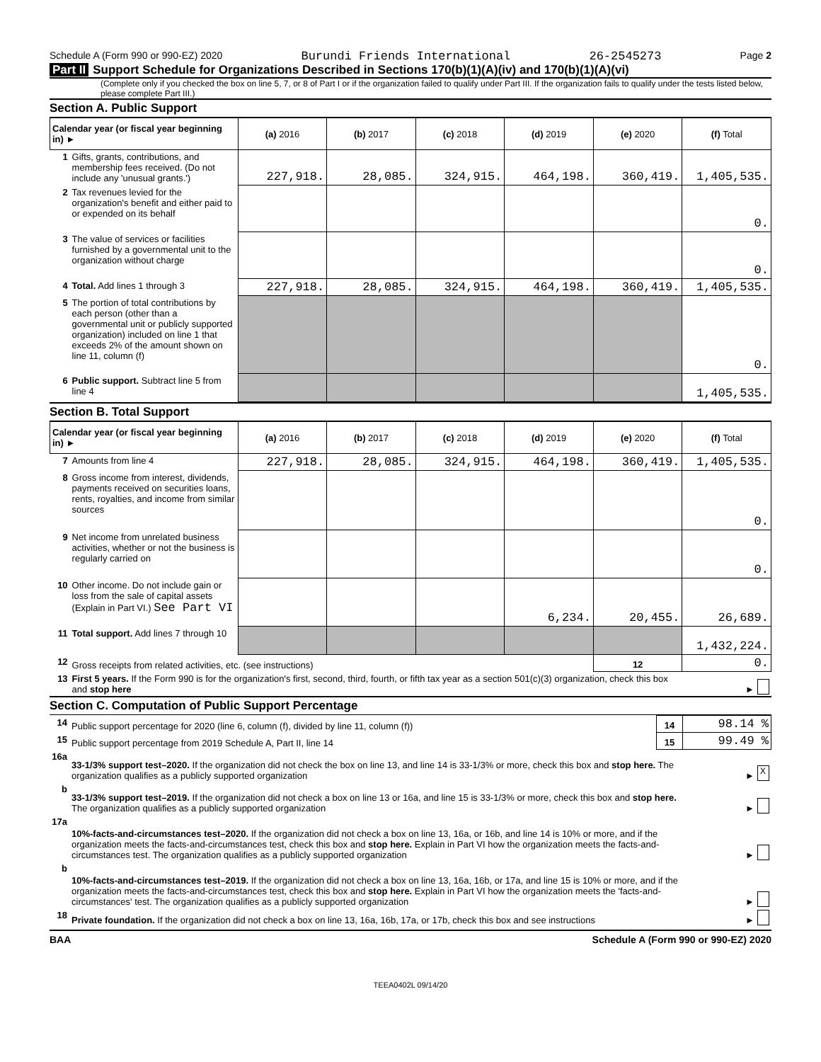Schedule A (Form 990 or 990-EZ) 2020 Burundi Friends International 26-2545273 Page 2
Part II Support Schedule for Organizations Described in Sections 170(b)(1)(A)(iv) and 170(b)(1)(A)(vi)
(Complete only if you checked the box on line 5, 7, or 8 of Part I or if the organization failed to qualify under Part III. If the organization fails to qualify under the tests listed below, please complete Part III.)
Section A. Public Support
| Calendar year (or fiscal year beginning in) ► | | (a) 2016 | (b) 2017 | (c) 2018 | (d) 2019 | (e) 2020 | (f) Total |
| --- | --- | --- | --- | --- | --- | --- | --- |
| 1 | Gifts, grants, contributions, and membership fees received. (Do not include any 'unusual grants.') | 227,918. | 28,085. | 324,915. | 464,198. | 360,419. | 1,405,535. |
| 2 | Tax revenues levied for the organization's benefit and either paid to or expended on its behalf | | | | | | 0. |
| 3 | The value of services or facilities furnished by a governmental unit to the organization without charge | | | | | | 0. |
| 4 | Total. Add lines 1 through 3 | 227,918. | 28,085. | 324,915. | 464,198. | 360,419. | 1,405,535. |
| 5 | The portion of total contributions by each person (other than a governmental unit or publicly supported organization) included on line 1 that exceeds 2% of the amount shown on line 11, column (f) | | | | | | 0. |
| 6 | Public support. Subtract line 5 from line 4 | | | | | | 1,405,535. |
Section B. Total Support
| Calendar year (or fiscal year beginning in) ► | | (a) 2016 | (b) 2017 | (c) 2018 | (d) 2019 | (e) 2020 | (f) Total |
| --- | --- | --- | --- | --- | --- | --- | --- |
| 7 | Amounts from line 4 | 227,918. | 28,085. | 324,915. | 464,198. | 360,419. | 1,405,535. |
| 8 | Gross income from interest, dividends, payments received on securities loans, rents, royalties, and income from similar sources | | | | | | 0. |
| 9 | Net income from unrelated business activities, whether or not the business is regularly carried on | | | | | | 0. |
| 10 | Other income. Do not include gain or loss from the sale of capital assets (Explain in Part VI.) See Part VI | | | | 6,234. | 20,455. | 26,689. |
| 11 | Total support. Add lines 7 through 10 | | | | | | 1,432,224. |
| 12 | Gross receipts from related activities, etc. (see instructions) | | | | | 12 | 0. |
| 13 | First 5 years. If the Form 990 is for the organization's first, second, third, fourth, or fifth tax year as a section 501(c)(3) organization, check this box and stop here | | | | | | ► |
Section C. Computation of Public Support Percentage
| 14 | Public support percentage for 2020 (line 6, column (f), divided by line 11, column (f)) | 14 | 98.14 % |
| 15 | Public support percentage from 2019 Schedule A, Part II, line 14 | 15 | 99.49 % |
| 16a | 33-1/3% support test–2020. If the organization did not check the box on line 13, and line 14 is 33-1/3% or more, check this box and stop here. The organization qualifies as a publicly supported organization | | ► X |
| b | 33-1/3% support test–2019. If the organization did not check a box on line 13 or 16a, and line 15 is 33-1/3% or more, check this box and stop here. The organization qualifies as a publicly supported organization | | ► |
| 17a | 10%-facts-and-circumstances test–2020. If the organization did not check a box on line 13, 16a, or 16b, and line 14 is 10% or more, and if the organization meets the facts-and-circumstances test, check this box and stop here. Explain in Part VI how the organization meets the facts-and-circumstances test. The organization qualifies as a publicly supported organization | | ► |
| b | 10%-facts-and-circumstances test–2019. If the organization did not check a box on line 13, 16a, 16b, or 17a, and line 15 is 10% or more, and if the organization meets the facts-and-circumstances test, check this box and stop here. Explain in Part VI how the organization meets the 'facts-and-circumstances' test. The organization qualifies as a publicly supported organization | | ► |
| 18 | Private foundation. If the organization did not check a box on line 13, 16a, 16b, 17a, or 17b, check this box and see instructions | | ► |
BAA Schedule A (Form 990 or 990-EZ) 2020
TEEA0402L 09/14/20